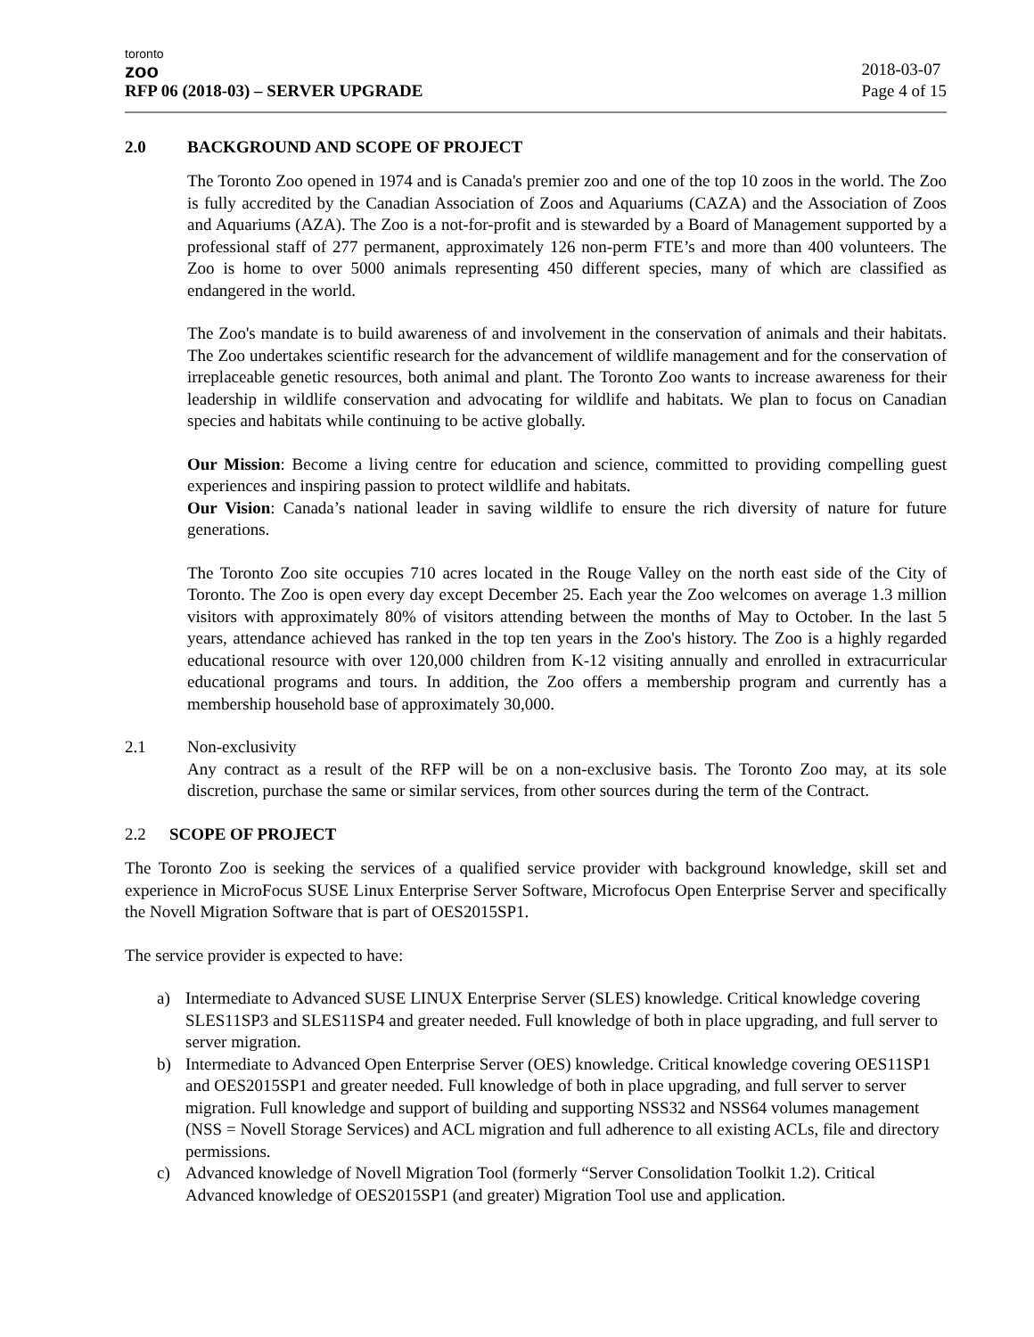toronto
zoo
RFP 06 (2018-03) – SERVER UPGRADE
2018-03-07
Page 4 of 15
2.0 BACKGROUND AND SCOPE OF PROJECT
The Toronto Zoo opened in 1974 and is Canada's premier zoo and one of the top 10 zoos in the world. The Zoo is fully accredited by the Canadian Association of Zoos and Aquariums (CAZA) and the Association of Zoos and Aquariums (AZA). The Zoo is a not-for-profit and is stewarded by a Board of Management supported by a professional staff of 277 permanent, approximately 126 non-perm FTE’s and more than 400 volunteers. The Zoo is home to over 5000 animals representing 450 different species, many of which are classified as endangered in the world.
The Zoo's mandate is to build awareness of and involvement in the conservation of animals and their habitats. The Zoo undertakes scientific research for the advancement of wildlife management and for the conservation of irreplaceable genetic resources, both animal and plant. The Toronto Zoo wants to increase awareness for their leadership in wildlife conservation and advocating for wildlife and habitats. We plan to focus on Canadian species and habitats while continuing to be active globally.
Our Mission: Become a living centre for education and science, committed to providing compelling guest experiences and inspiring passion to protect wildlife and habitats.
Our Vision: Canada’s national leader in saving wildlife to ensure the rich diversity of nature for future generations.
The Toronto Zoo site occupies 710 acres located in the Rouge Valley on the north east side of the City of Toronto. The Zoo is open every day except December 25. Each year the Zoo welcomes on average 1.3 million visitors with approximately 80% of visitors attending between the months of May to October. In the last 5 years, attendance achieved has ranked in the top ten years in the Zoo's history. The Zoo is a highly regarded educational resource with over 120,000 children from K-12 visiting annually and enrolled in extracurricular educational programs and tours. In addition, the Zoo offers a membership program and currently has a membership household base of approximately 30,000.
2.1 Non-exclusivity
Any contract as a result of the RFP will be on a non-exclusive basis. The Toronto Zoo may, at its sole discretion, purchase the same or similar services, from other sources during the term of the Contract.
2.2 SCOPE OF PROJECT
The Toronto Zoo is seeking the services of a qualified service provider with background knowledge, skill set and experience in MicroFocus SUSE Linux Enterprise Server Software, Microfocus Open Enterprise Server and specifically the Novell Migration Software that is part of OES2015SP1.
The service provider is expected to have:
a) Intermediate to Advanced SUSE LINUX Enterprise Server (SLES) knowledge. Critical knowledge covering SLES11SP3 and SLES11SP4 and greater needed. Full knowledge of both in place upgrading, and full server to server migration.
b) Intermediate to Advanced Open Enterprise Server (OES) knowledge. Critical knowledge covering OES11SP1 and OES2015SP1 and greater needed. Full knowledge of both in place upgrading, and full server to server migration. Full knowledge and support of building and supporting NSS32 and NSS64 volumes management (NSS = Novell Storage Services) and ACL migration and full adherence to all existing ACLs, file and directory permissions.
c) Advanced knowledge of Novell Migration Tool (formerly “Server Consolidation Toolkit 1.2). Critical Advanced knowledge of OES2015SP1 (and greater) Migration Tool use and application.